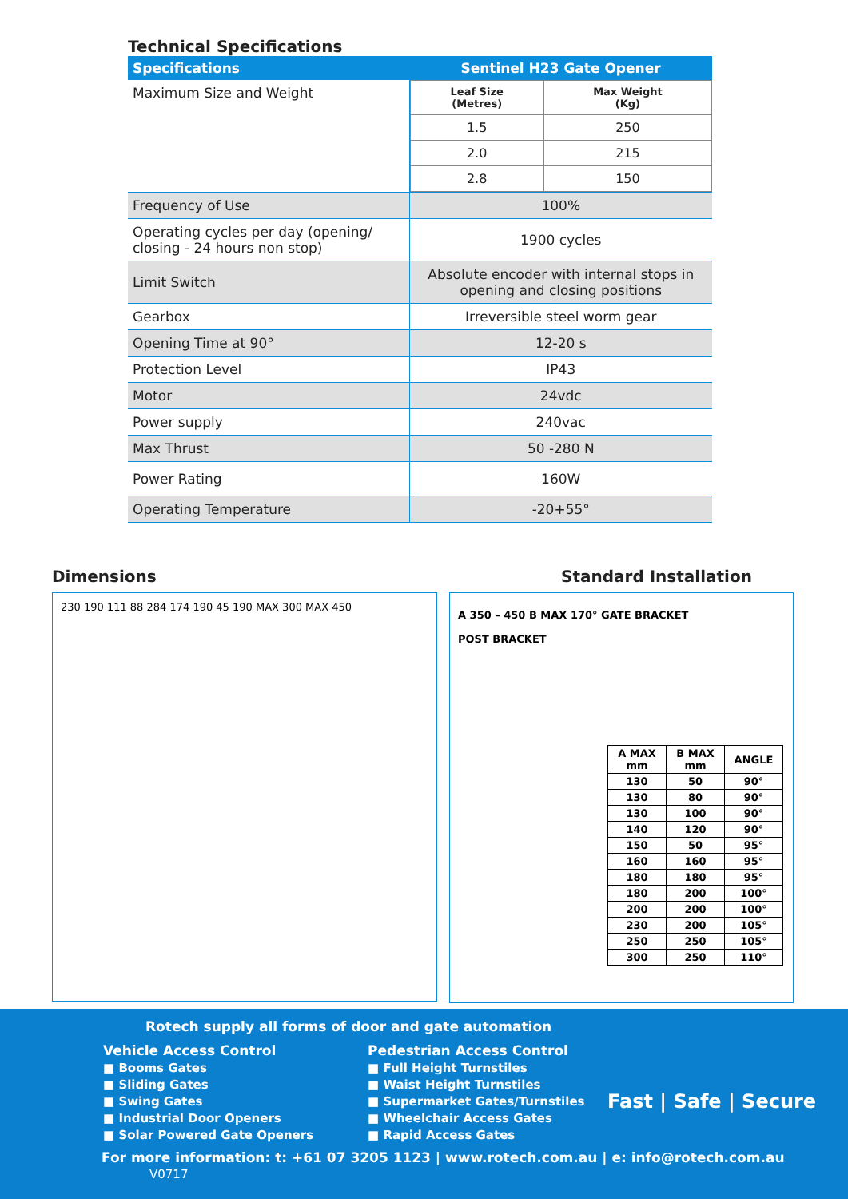Technical Specifications
| Specifications | Sentinel H23 Gate Opener |
| --- | --- |
| Maximum Size and Weight | / Leaf Size (Metres) / Max Weight (Kg) / / 1.5 / 250 / / 2.0 / 215 / / 2.8 / 150 / |
| Frequency of Use | 100% |
| Operating cycles per day (opening/ closing - 24 hours non stop) | 1900 cycles |
| Limit Switch | Absolute encoder with internal stops in opening and closing positions |
| Gearbox | Irreversible steel worm gear |
| Opening Time at 90° | 12-20 s |
| Protection Level | IP43 |
| Motor | 24vdc |
| Power supply | 240vac |
| Max Thrust | 50 -280 N |
| Power Rating | 160W |
| Operating Temperature | -20+55° |
Dimensions
230 190 111 88 284 174 190 45 190 MAX 300 MAX 450
Standard Installation
A 350 – 450 B MAX 170° GATE BRACKET
POST BRACKET
| A MAX mm | B MAX mm | ANGLE |
| --- | --- | --- |
| 130 | 50 | 90° |
| 130 | 80 | 90° |
| 130 | 100 | 90° |
| 140 | 120 | 90° |
| 150 | 50 | 95° |
| 160 | 160 | 95° |
| 180 | 180 | 95° |
| 180 | 200 | 100° |
| 200 | 200 | 100° |
| 230 | 200 | 105° |
| 250 | 250 | 105° |
| 300 | 250 | 110° |
Rotech supply all forms of door and gate automation
Vehicle Access Control
■ Booms Gates
■ Sliding Gates
■ Swing Gates
■ Industrial Door Openers
■ Solar Powered Gate Openers
Pedestrian Access Control
■ Full Height Turnstiles
■ Waist Height Turnstiles
■ Supermarket Gates/Turnstiles
■ Wheelchair Access Gates
■ Rapid Access Gates
Fast | Safe | Secure
For more information: t: +61 07 3205 1123 | www.rotech.com.au | e: info@rotech.com.au V0717